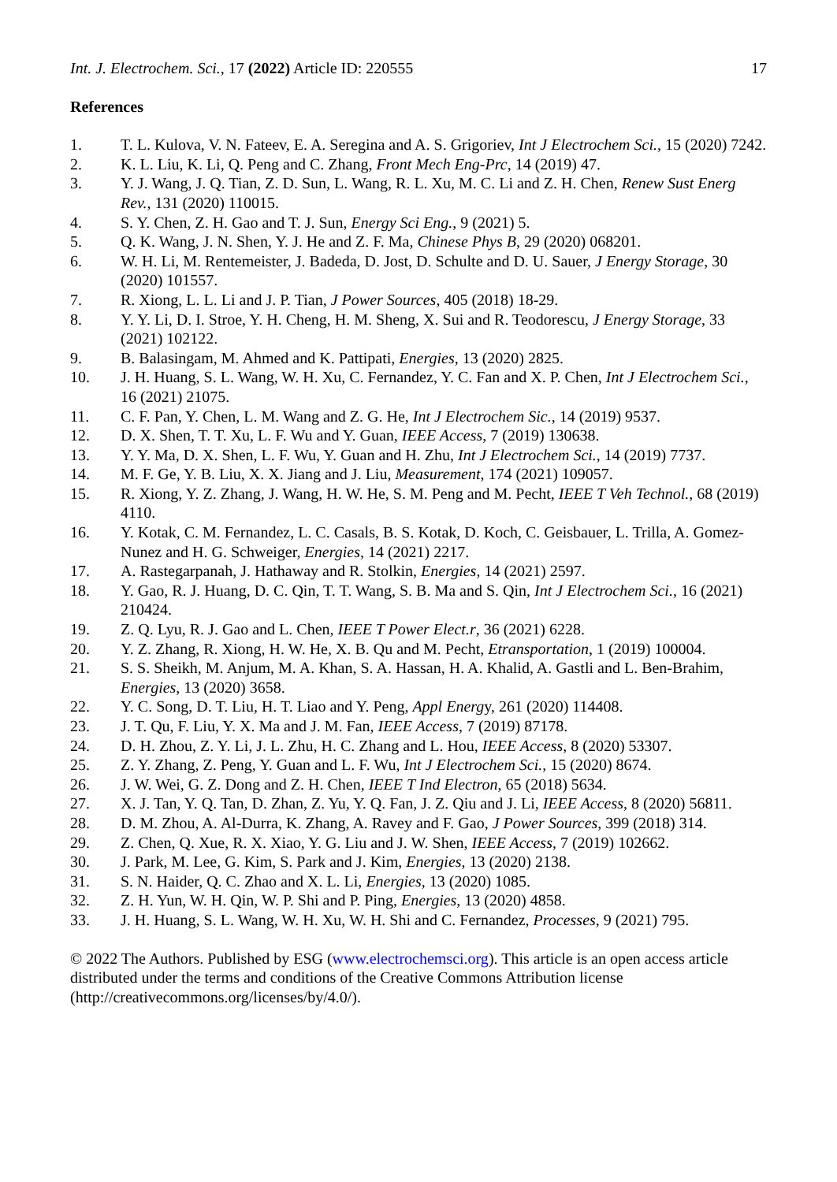Int. J. Electrochem. Sci., 17 (2022) Article ID: 220555 17
References
1. T. L. Kulova, V. N. Fateev, E. A. Seregina and A. S. Grigoriev, Int J Electrochem Sci., 15 (2020) 7242.
2. K. L. Liu, K. Li, Q. Peng and C. Zhang, Front Mech Eng-Prc, 14 (2019) 47.
3. Y. J. Wang, J. Q. Tian, Z. D. Sun, L. Wang, R. L. Xu, M. C. Li and Z. H. Chen, Renew Sust Energ Rev., 131 (2020) 110015.
4. S. Y. Chen, Z. H. Gao and T. J. Sun, Energy Sci Eng., 9 (2021) 5.
5. Q. K. Wang, J. N. Shen, Y. J. He and Z. F. Ma, Chinese Phys B, 29 (2020) 068201.
6. W. H. Li, M. Rentemeister, J. Badeda, D. Jost, D. Schulte and D. U. Sauer, J Energy Storage, 30 (2020) 101557.
7. R. Xiong, L. L. Li and J. P. Tian, J Power Sources, 405 (2018) 18-29.
8. Y. Y. Li, D. I. Stroe, Y. H. Cheng, H. M. Sheng, X. Sui and R. Teodorescu, J Energy Storage, 33 (2021) 102122.
9. B. Balasingam, M. Ahmed and K. Pattipati, Energies, 13 (2020) 2825.
10. J. H. Huang, S. L. Wang, W. H. Xu, C. Fernandez, Y. C. Fan and X. P. Chen, Int J Electrochem Sci., 16 (2021) 21075.
11. C. F. Pan, Y. Chen, L. M. Wang and Z. G. He, Int J Electrochem Sic., 14 (2019) 9537.
12. D. X. Shen, T. T. Xu, L. F. Wu and Y. Guan, IEEE Access, 7 (2019) 130638.
13. Y. Y. Ma, D. X. Shen, L. F. Wu, Y. Guan and H. Zhu, Int J Electrochem Sci., 14 (2019) 7737.
14. M. F. Ge, Y. B. Liu, X. X. Jiang and J. Liu, Measurement, 174 (2021) 109057.
15. R. Xiong, Y. Z. Zhang, J. Wang, H. W. He, S. M. Peng and M. Pecht, IEEE T Veh Technol., 68 (2019) 4110.
16. Y. Kotak, C. M. Fernandez, L. C. Casals, B. S. Kotak, D. Koch, C. Geisbauer, L. Trilla, A. Gomez-Nunez and H. G. Schweiger, Energies, 14 (2021) 2217.
17. A. Rastegarpanah, J. Hathaway and R. Stolkin, Energies, 14 (2021) 2597.
18. Y. Gao, R. J. Huang, D. C. Qin, T. T. Wang, S. B. Ma and S. Qin, Int J Electrochem Sci., 16 (2021) 210424.
19. Z. Q. Lyu, R. J. Gao and L. Chen, IEEE T Power Elect.r, 36 (2021) 6228.
20. Y. Z. Zhang, R. Xiong, H. W. He, X. B. Qu and M. Pecht, Etransportation, 1 (2019) 100004.
21. S. S. Sheikh, M. Anjum, M. A. Khan, S. A. Hassan, H. A. Khalid, A. Gastli and L. Ben-Brahim, Energies, 13 (2020) 3658.
22. Y. C. Song, D. T. Liu, H. T. Liao and Y. Peng, Appl Energy, 261 (2020) 114408.
23. J. T. Qu, F. Liu, Y. X. Ma and J. M. Fan, IEEE Access, 7 (2019) 87178.
24. D. H. Zhou, Z. Y. Li, J. L. Zhu, H. C. Zhang and L. Hou, IEEE Access, 8 (2020) 53307.
25. Z. Y. Zhang, Z. Peng, Y. Guan and L. F. Wu, Int J Electrochem Sci., 15 (2020) 8674.
26. J. W. Wei, G. Z. Dong and Z. H. Chen, IEEE T Ind Electron, 65 (2018) 5634.
27. X. J. Tan, Y. Q. Tan, D. Zhan, Z. Yu, Y. Q. Fan, J. Z. Qiu and J. Li, IEEE Access, 8 (2020) 56811.
28. D. M. Zhou, A. Al-Durra, K. Zhang, A. Ravey and F. Gao, J Power Sources, 399 (2018) 314.
29. Z. Chen, Q. Xue, R. X. Xiao, Y. G. Liu and J. W. Shen, IEEE Access, 7 (2019) 102662.
30. J. Park, M. Lee, G. Kim, S. Park and J. Kim, Energies, 13 (2020) 2138.
31. S. N. Haider, Q. C. Zhao and X. L. Li, Energies, 13 (2020) 1085.
32. Z. H. Yun, W. H. Qin, W. P. Shi and P. Ping, Energies, 13 (2020) 4858.
33. J. H. Huang, S. L. Wang, W. H. Xu, W. H. Shi and C. Fernandez, Processes, 9 (2021) 795.
© 2022 The Authors. Published by ESG (www.electrochemsci.org). This article is an open access article distributed under the terms and conditions of the Creative Commons Attribution license (http://creativecommons.org/licenses/by/4.0/).